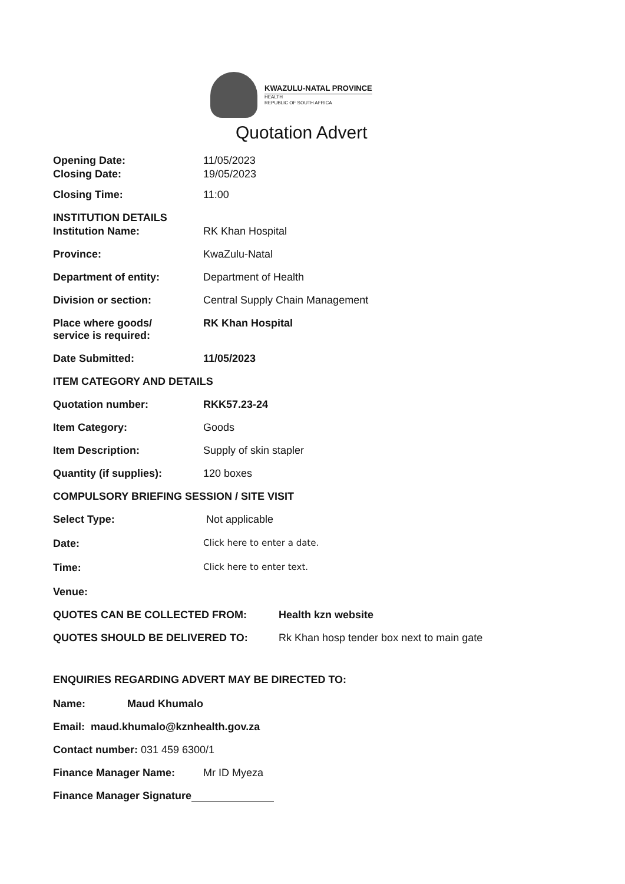KWAZULU-NATAL PROVINCE
HEALTH
REPUBLIC OF SOUTH AFRICA
Quotation Advert
Opening Date: 11/05/2023
Closing Date: 19/05/2023
Closing Time: 11:00
INSTITUTION DETAILS
Institution Name: RK Khan Hospital
Province: KwaZulu-Natal
Department of entity: Department of Health
Division or section: Central Supply Chain Management
Place where goods/
service is required:
RK Khan Hospital
Date Submitted: 11/05/2023
ITEM CATEGORY AND DETAILS
Quotation number: RKK57.23-24
Item Category: Goods
Item Description: Supply of skin stapler
Quantity (if supplies): 120 boxes
COMPULSORY BRIEFING SESSION / SITE VISIT
Select Type: Not applicable
Date:
Click here to enter a date.
Time:
Click here to enter text.
Venue:
QUOTES CAN BE COLLECTED FROM: Health kzn website
QUOTES SHOULD BE DELIVERED TO: Rk Khan hosp tender box next to main gate
ENQUIRIES REGARDING ADVERT MAY BE DIRECTED TO:
Name: Maud Khumalo
Email: maud.khumalo@kznhealth.gov.za
Contact number: 031 459 6300/1
Finance Manager Name: Mr ID Myeza
Finance Manager Signature